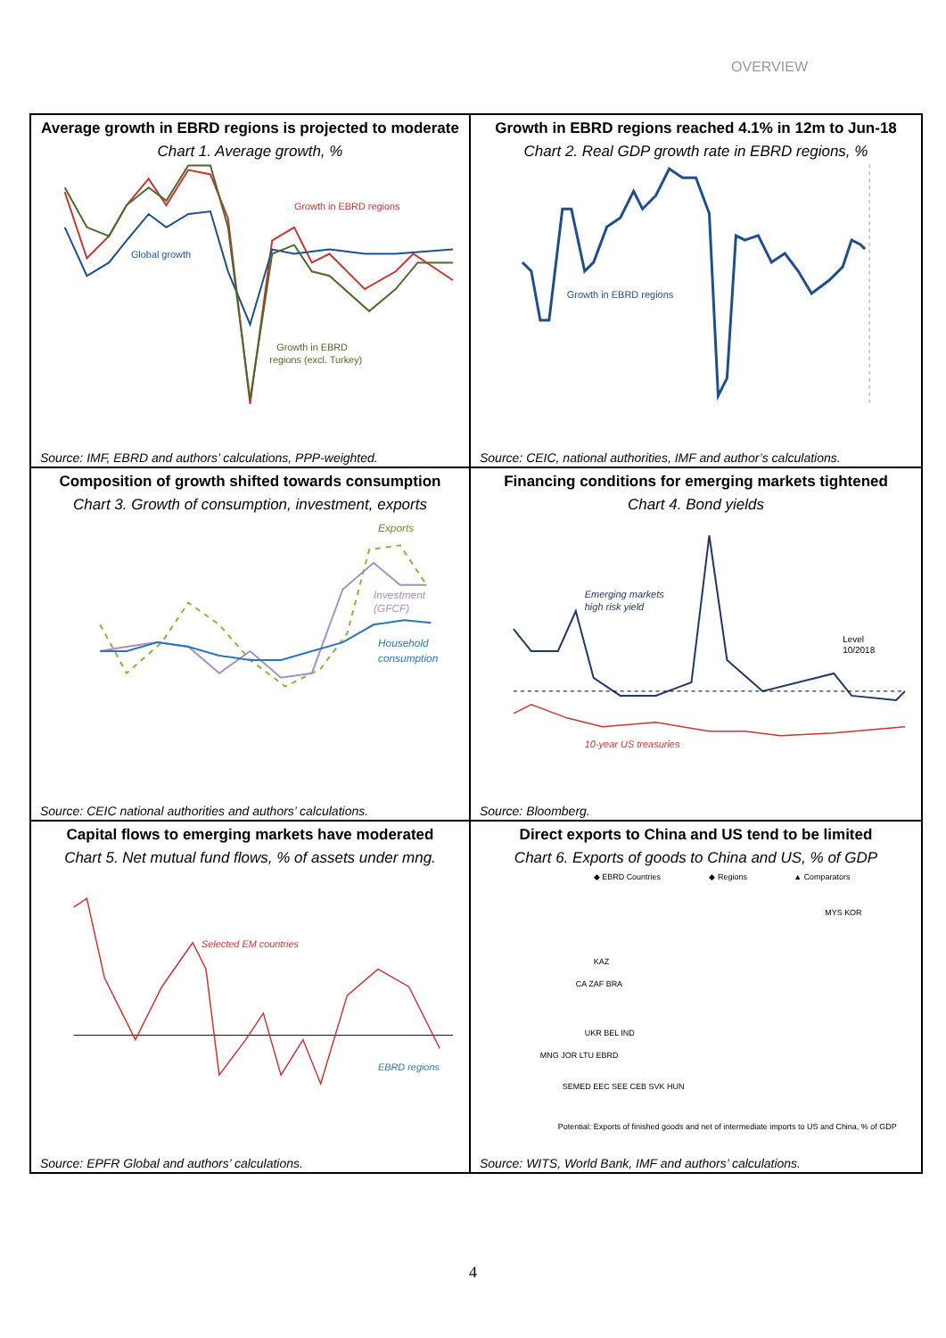OVERVIEW
Average growth in EBRD regions is projected to moderate
Chart 1. Average growth, %
Growth in EBRD regions
Global growth
Growth in EBRD
regions (excl. Turkey)
Source: IMF, EBRD and authors’ calculations, PPP-weighted.
Growth in EBRD regions reached 4.1% in 12m to Jun-18
Chart 2. Real GDP growth rate in EBRD regions, %
Growth in EBRD regions
Source: CEIC, national authorities, IMF and author’s calculations.
Composition of growth shifted towards consumption
Chart 3. Growth of consumption, investment, exports
Exports
Investment
(GFCF)
Household
consumption
Source: CEIC national authorities and authors’ calculations.
Financing conditions for emerging markets tightened
Chart 4. Bond yields
Emerging markets
high risk yield
Level
10/2018
10-year US treasuries
Source: Bloomberg.
Capital flows to emerging markets have moderated
Chart 5. Net mutual fund flows, % of assets under mng.
Selected EM countries
EBRD regions
Source: EPFR Global and authors’ calculations.
Direct exports to China and US tend to be limited
Chart 6. Exports of goods to China and US, % of GDP
◆ EBRD Countries
◆ Regions
▲ Comparators
MYS KOR
KAZ
CA ZAF BRA
UKR BEL IND
MNG JOR LTU EBRD
SEMED EEC SEE CEB SVK HUN
Potential: Exports of finished goods and net of intermediate imports to US and China, % of GDP
Source: WITS, World Bank, IMF and authors’ calculations.
4